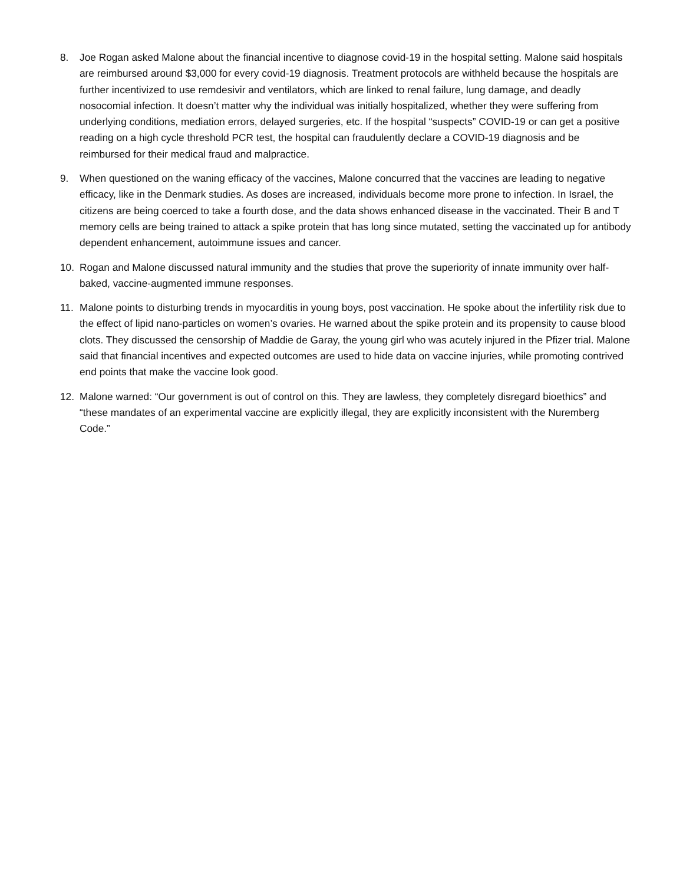8. Joe Rogan asked Malone about the financial incentive to diagnose covid-19 in the hospital setting. Malone said hospitals are reimbursed around $3,000 for every covid-19 diagnosis. Treatment protocols are withheld because the hospitals are further incentivized to use remdesivir and ventilators, which are linked to renal failure, lung damage, and deadly nosocomial infection. It doesn’t matter why the individual was initially hospitalized, whether they were suffering from underlying conditions, mediation errors, delayed surgeries, etc. If the hospital “suspects” COVID-19 or can get a positive reading on a high cycle threshold PCR test, the hospital can fraudulently declare a COVID-19 diagnosis and be reimbursed for their medical fraud and malpractice.
9. When questioned on the waning efficacy of the vaccines, Malone concurred that the vaccines are leading to negative efficacy, like in the Denmark studies. As doses are increased, individuals become more prone to infection. In Israel, the citizens are being coerced to take a fourth dose, and the data shows enhanced disease in the vaccinated. Their B and T memory cells are being trained to attack a spike protein that has long since mutated, setting the vaccinated up for antibody dependent enhancement, autoimmune issues and cancer.
10. Rogan and Malone discussed natural immunity and the studies that prove the superiority of innate immunity over half-baked, vaccine-augmented immune responses.
11. Malone points to disturbing trends in myocarditis in young boys, post vaccination. He spoke about the infertility risk due to the effect of lipid nano-particles on women’s ovaries. He warned about the spike protein and its propensity to cause blood clots. They discussed the censorship of Maddie de Garay, the young girl who was acutely injured in the Pfizer trial. Malone said that financial incentives and expected outcomes are used to hide data on vaccine injuries, while promoting contrived end points that make the vaccine look good.
12. Malone warned: “Our government is out of control on this. They are lawless, they completely disregard bioethics” and “these mandates of an experimental vaccine are explicitly illegal, they are explicitly inconsistent with the Nuremberg Code.”